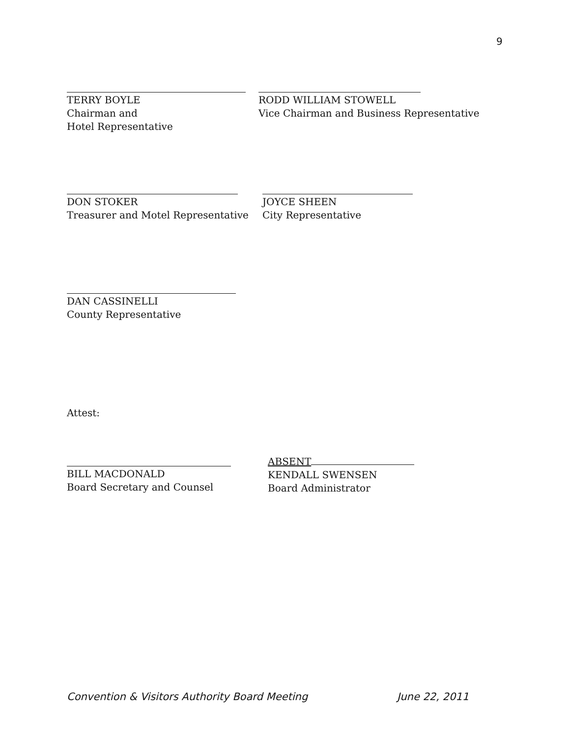9
TERRY BOYLE
Chairman and
Hotel Representative
RODD WILLIAM STOWELL
Vice Chairman and Business Representative
DON STOKER
Treasurer and Motel Representative
JOYCE SHEEN
City Representative
DAN CASSINELLI
County Representative
Attest:
BILL MACDONALD
Board Secretary and Counsel
ABSENT
KENDALL SWENSEN
Board Administrator
Convention & Visitors Authority Board Meeting June 22, 2011